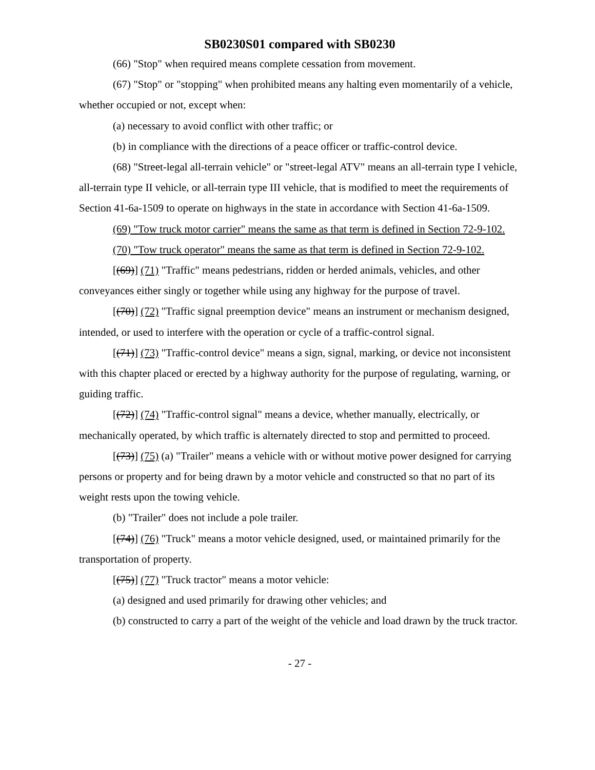SB0230S01 compared with SB0230
(66) "Stop" when required means complete cessation from movement.
(67) "Stop" or "stopping" when prohibited means any halting even momentarily of a vehicle, whether occupied or not, except when:
(a) necessary to avoid conflict with other traffic; or
(b) in compliance with the directions of a peace officer or traffic-control device.
(68) "Street-legal all-terrain vehicle" or "street-legal ATV" means an all-terrain type I vehicle, all-terrain type II vehicle, or all-terrain type III vehicle, that is modified to meet the requirements of Section 41-6a-1509 to operate on highways in the state in accordance with Section 41-6a-1509.
(69) "Tow truck motor carrier" means the same as that term is defined in Section 72-9-102.
(70) "Tow truck operator" means the same as that term is defined in Section 72-9-102.
[(69)] (71) "Traffic" means pedestrians, ridden or herded animals, vehicles, and other conveyances either singly or together while using any highway for the purpose of travel.
[(70)] (72) "Traffic signal preemption device" means an instrument or mechanism designed, intended, or used to interfere with the operation or cycle of a traffic-control signal.
[(71)] (73) "Traffic-control device" means a sign, signal, marking, or device not inconsistent with this chapter placed or erected by a highway authority for the purpose of regulating, warning, or guiding traffic.
[(72)] (74) "Traffic-control signal" means a device, whether manually, electrically, or mechanically operated, by which traffic is alternately directed to stop and permitted to proceed.
[(73)] (75) (a) "Trailer" means a vehicle with or without motive power designed for carrying persons or property and for being drawn by a motor vehicle and constructed so that no part of its weight rests upon the towing vehicle.
(b) "Trailer" does not include a pole trailer.
[(74)] (76) "Truck" means a motor vehicle designed, used, or maintained primarily for the transportation of property.
[(75)] (77) "Truck tractor" means a motor vehicle:
(a) designed and used primarily for drawing other vehicles; and
(b) constructed to carry a part of the weight of the vehicle and load drawn by the truck tractor.
- 27 -